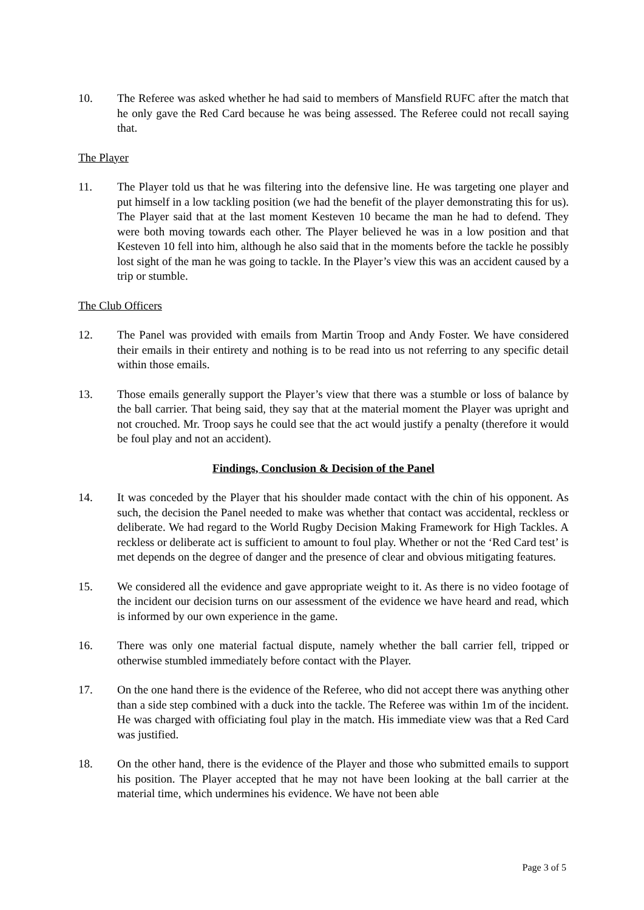10. The Referee was asked whether he had said to members of Mansfield RUFC after the match that he only gave the Red Card because he was being assessed. The Referee could not recall saying that.
The Player
11. The Player told us that he was filtering into the defensive line. He was targeting one player and put himself in a low tackling position (we had the benefit of the player demonstrating this for us). The Player said that at the last moment Kesteven 10 became the man he had to defend. They were both moving towards each other. The Player believed he was in a low position and that Kesteven 10 fell into him, although he also said that in the moments before the tackle he possibly lost sight of the man he was going to tackle. In the Player’s view this was an accident caused by a trip or stumble.
The Club Officers
12. The Panel was provided with emails from Martin Troop and Andy Foster. We have considered their emails in their entirety and nothing is to be read into us not referring to any specific detail within those emails.
13. Those emails generally support the Player’s view that there was a stumble or loss of balance by the ball carrier. That being said, they say that at the material moment the Player was upright and not crouched. Mr. Troop says he could see that the act would justify a penalty (therefore it would be foul play and not an accident).
Findings, Conclusion & Decision of the Panel
14. It was conceded by the Player that his shoulder made contact with the chin of his opponent. As such, the decision the Panel needed to make was whether that contact was accidental, reckless or deliberate. We had regard to the World Rugby Decision Making Framework for High Tackles. A reckless or deliberate act is sufficient to amount to foul play. Whether or not the ‘Red Card test’ is met depends on the degree of danger and the presence of clear and obvious mitigating features.
15. We considered all the evidence and gave appropriate weight to it. As there is no video footage of the incident our decision turns on our assessment of the evidence we have heard and read, which is informed by our own experience in the game.
16. There was only one material factual dispute, namely whether the ball carrier fell, tripped or otherwise stumbled immediately before contact with the Player.
17. On the one hand there is the evidence of the Referee, who did not accept there was anything other than a side step combined with a duck into the tackle. The Referee was within 1m of the incident. He was charged with officiating foul play in the match. His immediate view was that a Red Card was justified.
18. On the other hand, there is the evidence of the Player and those who submitted emails to support his position. The Player accepted that he may not have been looking at the ball carrier at the material time, which undermines his evidence. We have not been able
Page 3 of 5